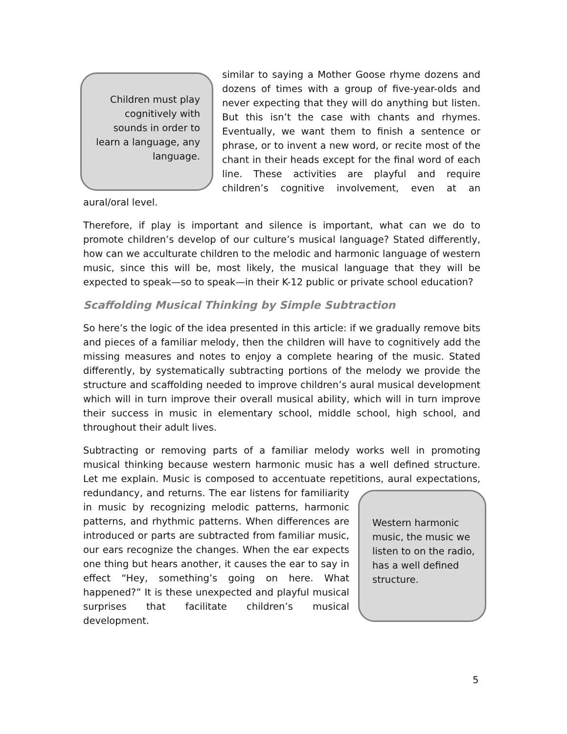Children must play cognitively with sounds in order to learn a language, any language.
similar to saying a Mother Goose rhyme dozens and dozens of times with a group of five-year-olds and never expecting that they will do anything but listen. But this isn’t the case with chants and rhymes. Eventually, we want them to finish a sentence or phrase, or to invent a new word, or recite most of the chant in their heads except for the final word of each line. These activities are playful and require children’s cognitive involvement, even at an aural/oral level.
Therefore, if play is important and silence is important, what can we do to promote children’s develop of our culture’s musical language? Stated differently, how can we acculturate children to the melodic and harmonic language of western music, since this will be, most likely, the musical language that they will be expected to speak—so to speak—in their K-12 public or private school education?
Scaffolding Musical Thinking by Simple Subtraction
So here’s the logic of the idea presented in this article: if we gradually remove bits and pieces of a familiar melody, then the children will have to cognitively add the missing measures and notes to enjoy a complete hearing of the music. Stated differently, by systematically subtracting portions of the melody we provide the structure and scaffolding needed to improve children’s aural musical development which will in turn improve their overall musical ability, which will in turn improve their success in music in elementary school, middle school, high school, and throughout their adult lives.
Subtracting or removing parts of a familiar melody works well in promoting musical thinking because western harmonic music has a well defined structure. Let me explain. Music is composed to accentuate repetitions, aural
Western harmonic music, the music we listen to on the radio, has a well defined structure.
expectations, redundancy, and returns. The ear listens for familiarity in music by recognizing melodic patterns, harmonic patterns, and rhythmic patterns. When differences are introduced or parts are subtracted from familiar music, our ears recognize the changes. When the ear expects one thing but hears another, it causes the ear to say in effect “Hey, something’s going on here. What happened?” It is these unexpected and playful musical surprises that facilitate children’s musical development.
5